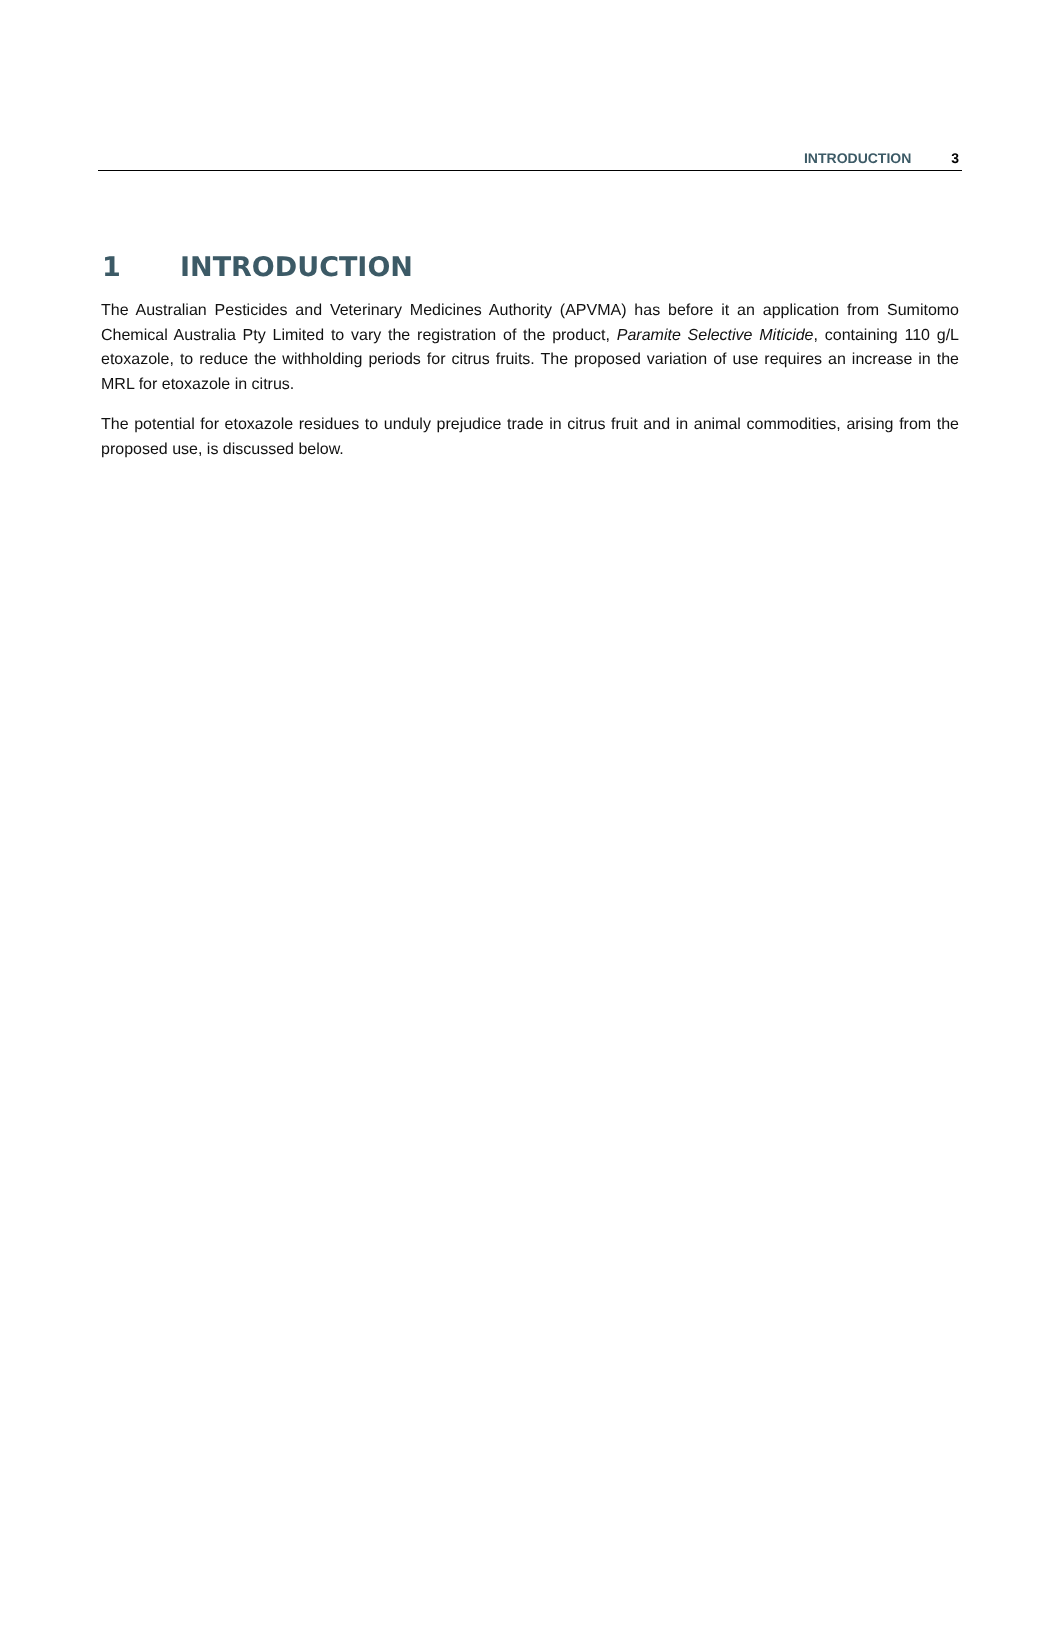INTRODUCTION 3
1 INTRODUCTION
The Australian Pesticides and Veterinary Medicines Authority (APVMA) has before it an application from Sumitomo Chemical Australia Pty Limited to vary the registration of the product, Paramite Selective Miticide, containing 110 g/L etoxazole, to reduce the withholding periods for citrus fruits. The proposed variation of use requires an increase in the MRL for etoxazole in citrus.
The potential for etoxazole residues to unduly prejudice trade in citrus fruit and in animal commodities, arising from the proposed use, is discussed below.